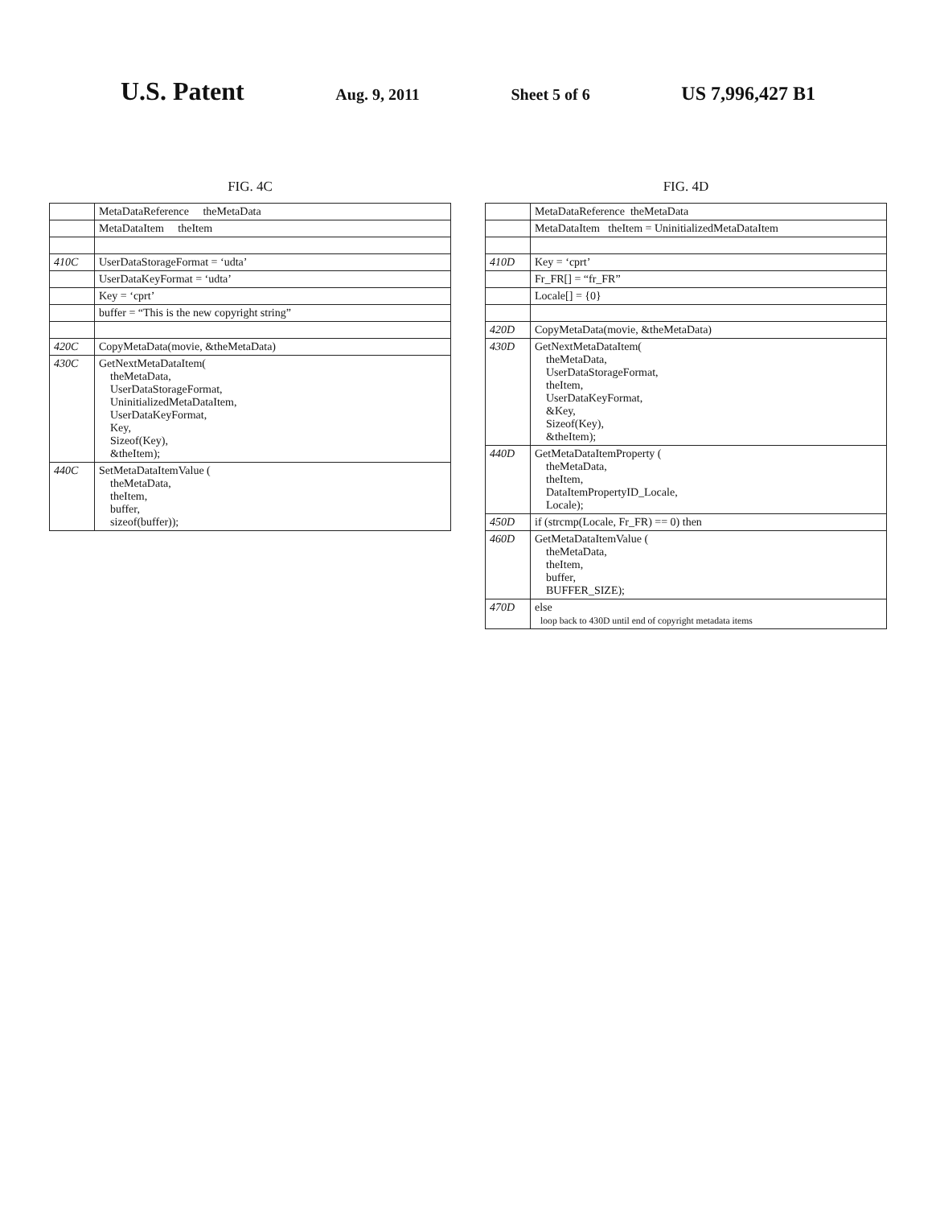U.S. Patent Aug. 9, 2011 Sheet 5 of 6 US 7,996,427 B1
FIG. 4C
| | MetaDataReference theMetaData |
| | MetaDataItem theItem |
| 410C | UserDataStorageFormat = ‘udta’ |
| | UserDataKeyFormat = ‘udta’ |
| | Key = ‘cprt’ |
| | buffer = “This is the new copyright string” |
| 420C | CopyMetaData(movie, &theMetaData) |
| 430C | GetNextMetaDataItem( theMetaData, UserDataStorageFormat, UninitializedMetaDataItem, UserDataKeyFormat, Key, Sizeof(Key), &theItem); |
| 440C | SetMetaDataItemValue ( theMetaData, theItem, buffer, sizeof(buffer)); |
FIG. 4D
| | MetaDataReference theMetaData |
| | MetaDataItem theItem = UninitializedMetaDataItem |
| 410D | Key = ‘cprt’ |
| | Fr_FR[] = “fr_FR” |
| | Locale[] = {0} |
| 420D | CopyMetaData(movie, &theMetaData) |
| 430D | GetNextMetaDataItem( theMetaData, UserDataStorageFormat, theItem, UserDataKeyFormat, &Key, Sizeof(Key), &theItem); |
| 440D | GetMetaDataItemProperty ( theMetaData, theItem, DataItemPropertyID_Locale, Locale); |
| 450D | if (strcmp(Locale, Fr_FR) == 0) then |
| 460D | GetMetaDataItemValue ( theMetaData, theItem, buffer, BUFFER_SIZE); |
| 470D | else loop back to 430D until end of copyright metadata items |